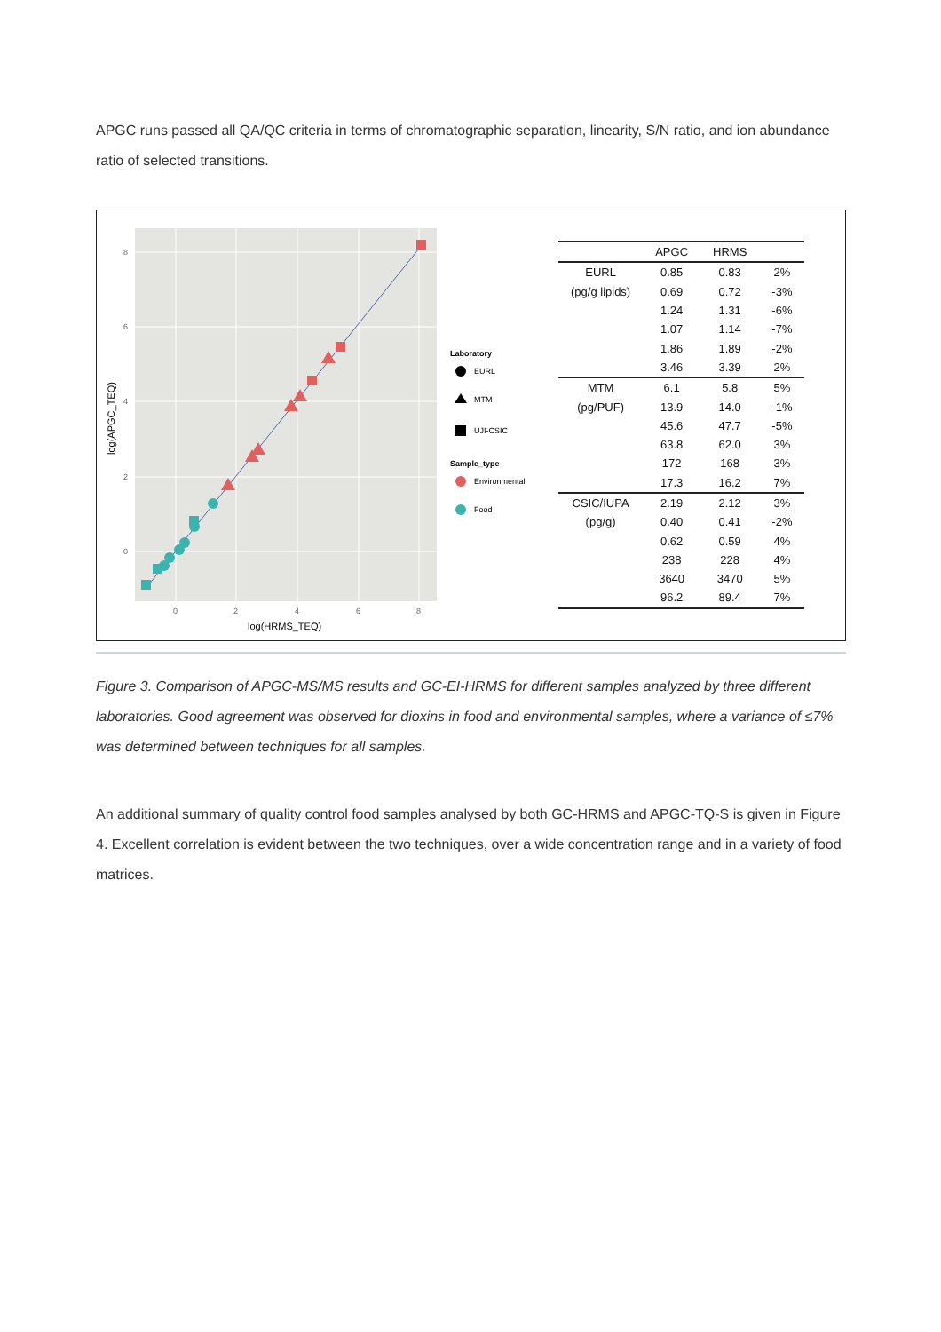APGC runs passed all QA/QC criteria in terms of chromatographic separation, linearity, S/N ratio, and ion abundance ratio of selected transitions.
8
6
4
2
0
0
2
4
6
8
log(HRMS_TEQ)
log(APGC_TEQ)
Laboratory
EURL
MTM
UJI-CSIC
Sample_type
Environmental
Food
| | APGC | HRMS | |
| --- | --- | --- | --- |
| EURL | 0.85 | 0.83 | 2% |
| (pg/g lipids) | 0.69 | 0.72 | -3% |
| | 1.24 | 1.31 | -6% |
| | 1.07 | 1.14 | -7% |
| | 1.86 | 1.89 | -2% |
| | 3.46 | 3.39 | 2% |
| MTM | 6.1 | 5.8 | 5% |
| (pg/PUF) | 13.9 | 14.0 | -1% |
| | 45.6 | 47.7 | -5% |
| | 63.8 | 62.0 | 3% |
| | 172 | 168 | 3% |
| | 17.3 | 16.2 | 7% |
| CSIC/IUPA | 2.19 | 2.12 | 3% |
| (pg/g) | 0.40 | 0.41 | -2% |
| | 0.62 | 0.59 | 4% |
| | 238 | 228 | 4% |
| | 3640 | 3470 | 5% |
| | 96.2 | 89.4 | 7% |
Figure 3. Comparison of APGC-MS/MS results and GC-EI-HRMS for different samples analyzed by three different laboratories. Good agreement was observed for dioxins in food and environmental samples, where a variance of ≤7% was determined between techniques for all samples.
An additional summary of quality control food samples analysed by both GC-HRMS and APGC-TQ-S is given in Figure 4. Excellent correlation is evident between the two techniques, over a wide concentration range and in a variety of food matrices.